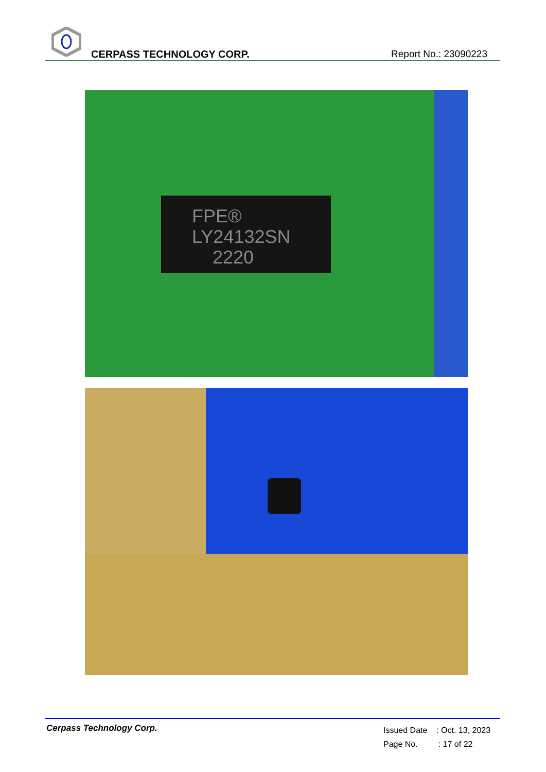CERPASS TECHNOLOGY CORP. Report No.: 23090223
FPE®
LY24132SN
2220
Cerpass Technology Corp.
Issued Date : Oct. 13, 2023
Page No. : 17 of 22